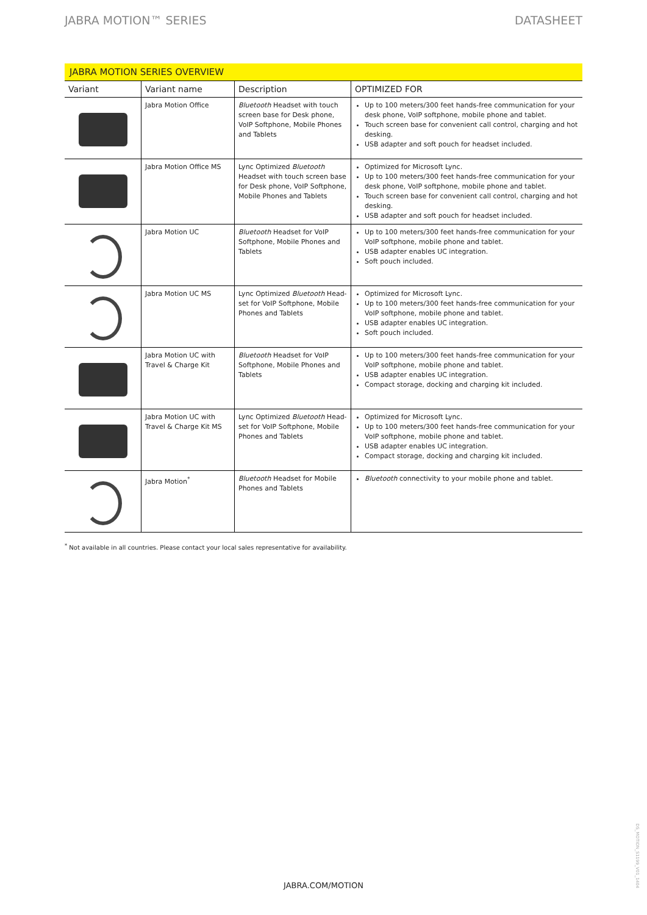JABRA MOTION™ SERIES DATASHEET
JABRA MOTION SERIES OVERVIEW
| Variant | Variant name | Description | OPTIMIZED FOR |
| --- | --- | --- | --- |
| | Jabra Motion Office | Bluetooth Headset with touch screen base for Desk phone, VoIP Softphone, Mobile Phones and Tablets | Up to 100 meters/300 feet hands-free communication for your desk phone, VoIP softphone, mobile phone and tablet. Touch screen base for convenient call control, charging and hot desking. USB adapter and soft pouch for headset included. |
| | Jabra Motion Office MS | Lync Optimized Bluetooth Headset with touch screen base for Desk phone, VoIP Softphone, Mobile Phones and Tablets | Optimized for Microsoft Lync. Up to 100 meters/300 feet hands-free communication for your desk phone, VoIP softphone, mobile phone and tablet. Touch screen base for convenient call control, charging and hot desking. USB adapter and soft pouch for headset included. |
| | Jabra Motion UC | Bluetooth Headset for VoIP Softphone, Mobile Phones and Tablets | Up to 100 meters/300 feet hands-free communication for your VoIP softphone, mobile phone and tablet. USB adapter enables UC integration. Soft pouch included. |
| | Jabra Motion UC MS | Lync Optimized Bluetooth Head-set for VoIP Softphone, Mobile Phones and Tablets | Optimized for Microsoft Lync. Up to 100 meters/300 feet hands-free communication for your VoIP softphone, mobile phone and tablet. USB adapter enables UC integration. Soft pouch included. |
| | Jabra Motion UC with Travel & Charge Kit | Bluetooth Headset for VoIP Softphone, Mobile Phones and Tablets | Up to 100 meters/300 feet hands-free communication for your VoIP softphone, mobile phone and tablet. USB adapter enables UC integration. Compact storage, docking and charging kit included. |
| | Jabra Motion UC with Travel & Charge Kit MS | Lync Optimized Bluetooth Head-set for VoIP Softphone, Mobile Phones and Tablets | Optimized for Microsoft Lync. Up to 100 meters/300 feet hands-free communication for your VoIP softphone, mobile phone and tablet. USB adapter enables UC integration. Compact storage, docking and charging kit included. |
| | Jabra Motion<sup>*</sup> | Bluetooth Headset for Mobile Phones and Tablets | Bluetooth connectivity to your mobile phone and tablet. |
<sup>*</sup> Not available in all countries. Please contact your local sales representative for availability.
JABRA.COM/MOTION
DS_MOTION_S1199_V01_1404